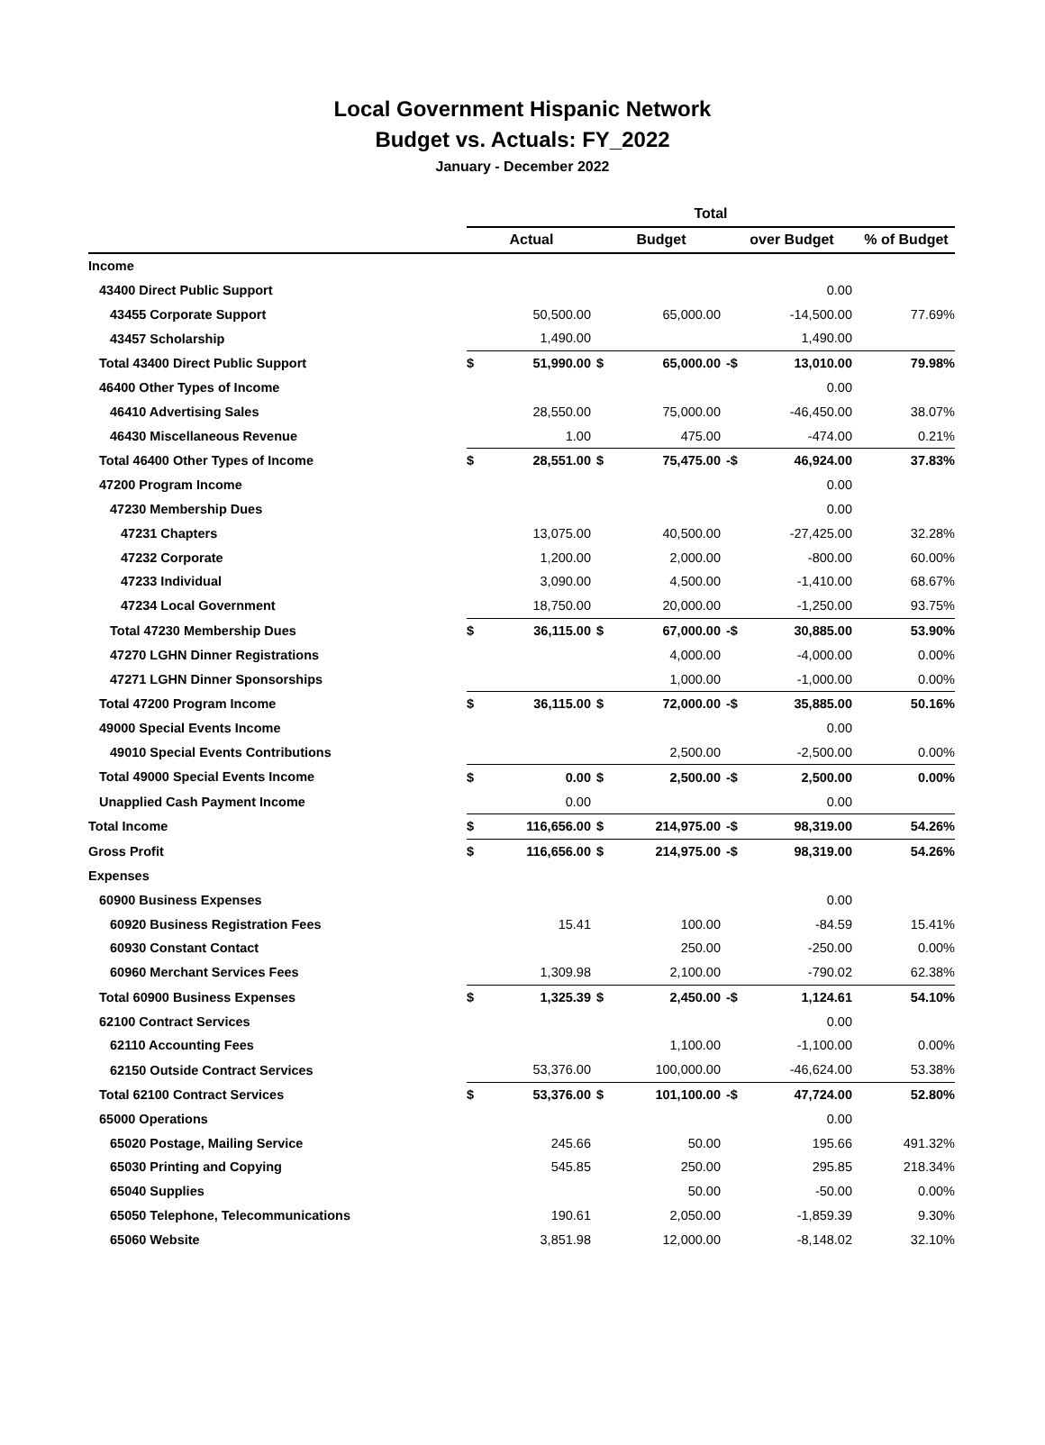Local Government Hispanic Network
Budget vs. Actuals: FY_2022
January - December 2022
| | Total | | | | | | |
| --- | --- | --- | --- | --- | --- | --- | --- |
| | Actual | | Budget | | over Budget | | % of Budget |
| Income | | | | | | | |
| 43400 Direct Public Support | | | | | | 0.00 | |
| 43455 Corporate Support | | 50,500.00 | | 65,000.00 | | -14,500.00 | 77.69% |
| 43457 Scholarship | | 1,490.00 | | | | 1,490.00 | |
| Total 43400 Direct Public Support | $ | 51,990.00 | $ | 65,000.00 | -$ | 13,010.00 | 79.98% |
| 46400 Other Types of Income | | | | | | 0.00 | |
| 46410 Advertising Sales | | 28,550.00 | | 75,000.00 | | -46,450.00 | 38.07% |
| 46430 Miscellaneous Revenue | | 1.00 | | 475.00 | | -474.00 | 0.21% |
| Total 46400 Other Types of Income | $ | 28,551.00 | $ | 75,475.00 | -$ | 46,924.00 | 37.83% |
| 47200 Program Income | | | | | | 0.00 | |
| 47230 Membership Dues | | | | | | 0.00 | |
| 47231 Chapters | | 13,075.00 | | 40,500.00 | | -27,425.00 | 32.28% |
| 47232 Corporate | | 1,200.00 | | 2,000.00 | | -800.00 | 60.00% |
| 47233 Individual | | 3,090.00 | | 4,500.00 | | -1,410.00 | 68.67% |
| 47234 Local Government | | 18,750.00 | | 20,000.00 | | -1,250.00 | 93.75% |
| Total 47230 Membership Dues | $ | 36,115.00 | $ | 67,000.00 | -$ | 30,885.00 | 53.90% |
| 47270 LGHN Dinner Registrations | | | | 4,000.00 | | -4,000.00 | 0.00% |
| 47271 LGHN Dinner Sponsorships | | | | 1,000.00 | | -1,000.00 | 0.00% |
| Total 47200 Program Income | $ | 36,115.00 | $ | 72,000.00 | -$ | 35,885.00 | 50.16% |
| 49000 Special Events Income | | | | | | 0.00 | |
| 49010 Special Events Contributions | | | | 2,500.00 | | -2,500.00 | 0.00% |
| Total 49000 Special Events Income | $ | 0.00 | $ | 2,500.00 | -$ | 2,500.00 | 0.00% |
| Unapplied Cash Payment Income | | 0.00 | | | | 0.00 | |
| Total Income | $ | 116,656.00 | $ | 214,975.00 | -$ | 98,319.00 | 54.26% |
| Gross Profit | $ | 116,656.00 | $ | 214,975.00 | -$ | 98,319.00 | 54.26% |
| Expenses | | | | | | | |
| 60900 Business Expenses | | | | | | 0.00 | |
| 60920 Business Registration Fees | | 15.41 | | 100.00 | | -84.59 | 15.41% |
| 60930 Constant Contact | | | | 250.00 | | -250.00 | 0.00% |
| 60960 Merchant Services Fees | | 1,309.98 | | 2,100.00 | | -790.02 | 62.38% |
| Total 60900 Business Expenses | $ | 1,325.39 | $ | 2,450.00 | -$ | 1,124.61 | 54.10% |
| 62100 Contract Services | | | | | | 0.00 | |
| 62110 Accounting Fees | | | | 1,100.00 | | -1,100.00 | 0.00% |
| 62150 Outside Contract Services | | 53,376.00 | | 100,000.00 | | -46,624.00 | 53.38% |
| Total 62100 Contract Services | $ | 53,376.00 | $ | 101,100.00 | -$ | 47,724.00 | 52.80% |
| 65000 Operations | | | | | | 0.00 | |
| 65020 Postage, Mailing Service | | 245.66 | | 50.00 | | 195.66 | 491.32% |
| 65030 Printing and Copying | | 545.85 | | 250.00 | | 295.85 | 218.34% |
| 65040 Supplies | | | | 50.00 | | -50.00 | 0.00% |
| 65050 Telephone, Telecommunications | | 190.61 | | 2,050.00 | | -1,859.39 | 9.30% |
| 65060 Website | | 3,851.98 | | 12,000.00 | | -8,148.02 | 32.10% |